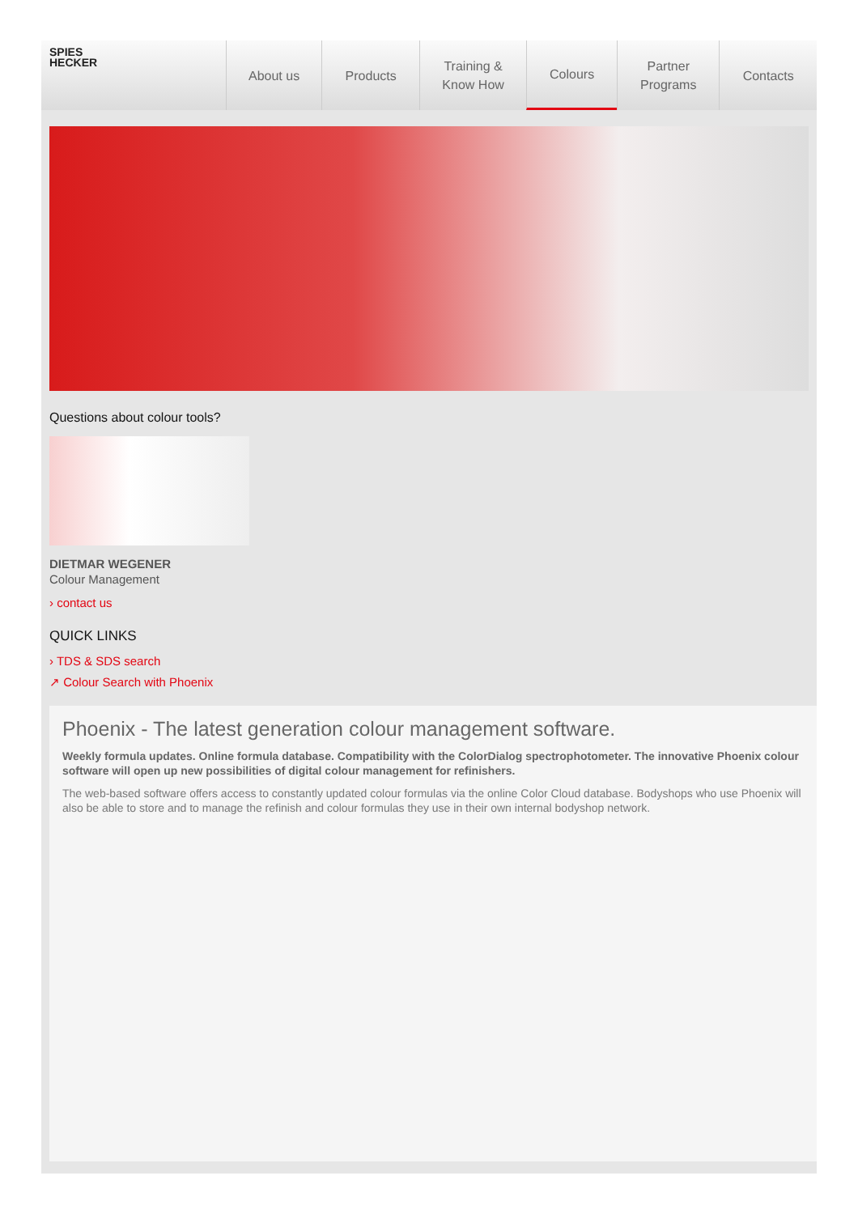SPIES
HECKER
About us Products Training &
Know How
Colours Partner
Programs
Contacts
Questions about colour tools?
DIETMAR WEGENER
Colour Management
› contact us
QUICK LINKS
› TDS & SDS search
↗ Colour Search with Phoenix
Phoenix - The latest generation colour management software.
Weekly formula updates. Online formula database. Compatibility with the ColorDialog spectrophotometer. The innovative Phoenix colour software will open up new possibilities of digital colour management for refinishers.
The web-based software offers access to constantly updated colour formulas via the online Color Cloud database. Bodyshops who use Phoenix will also be able to store and to manage the refinish and colour formulas they use in their own internal bodyshop network.